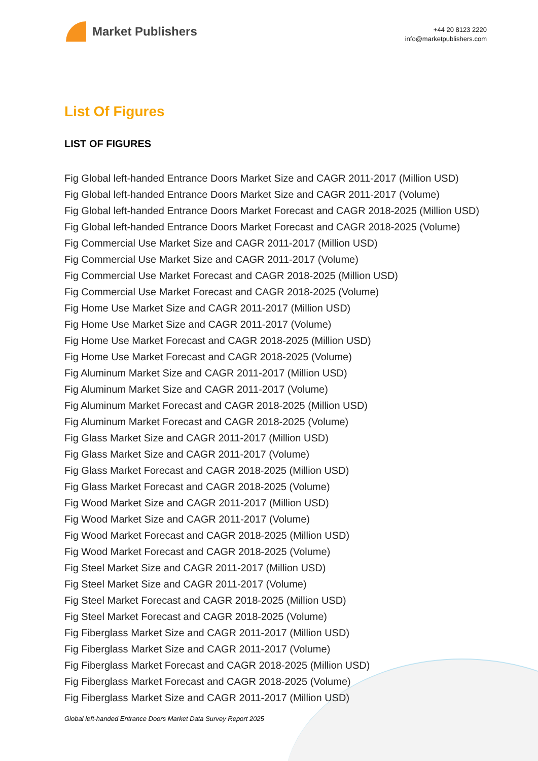Market Publishers
+44 20 8123 2220
info@marketpublishers.com
List Of Figures
LIST OF FIGURES
Fig Global left-handed Entrance Doors Market Size and CAGR 2011-2017 (Million USD)
Fig Global left-handed Entrance Doors Market Size and CAGR 2011-2017 (Volume)
Fig Global left-handed Entrance Doors Market Forecast and CAGR 2018-2025 (Million USD)
Fig Global left-handed Entrance Doors Market Forecast and CAGR 2018-2025 (Volume)
Fig Commercial Use Market Size and CAGR 2011-2017 (Million USD)
Fig Commercial Use Market Size and CAGR 2011-2017 (Volume)
Fig Commercial Use Market Forecast and CAGR 2018-2025 (Million USD)
Fig Commercial Use Market Forecast and CAGR 2018-2025 (Volume)
Fig Home Use Market Size and CAGR 2011-2017 (Million USD)
Fig Home Use Market Size and CAGR 2011-2017 (Volume)
Fig Home Use Market Forecast and CAGR 2018-2025 (Million USD)
Fig Home Use Market Forecast and CAGR 2018-2025 (Volume)
Fig Aluminum Market Size and CAGR 2011-2017 (Million USD)
Fig Aluminum Market Size and CAGR 2011-2017 (Volume)
Fig Aluminum Market Forecast and CAGR 2018-2025 (Million USD)
Fig Aluminum Market Forecast and CAGR 2018-2025 (Volume)
Fig Glass Market Size and CAGR 2011-2017 (Million USD)
Fig Glass Market Size and CAGR 2011-2017 (Volume)
Fig Glass Market Forecast and CAGR 2018-2025 (Million USD)
Fig Glass Market Forecast and CAGR 2018-2025 (Volume)
Fig Wood Market Size and CAGR 2011-2017 (Million USD)
Fig Wood Market Size and CAGR 2011-2017 (Volume)
Fig Wood Market Forecast and CAGR 2018-2025 (Million USD)
Fig Wood Market Forecast and CAGR 2018-2025 (Volume)
Fig Steel Market Size and CAGR 2011-2017 (Million USD)
Fig Steel Market Size and CAGR 2011-2017 (Volume)
Fig Steel Market Forecast and CAGR 2018-2025 (Million USD)
Fig Steel Market Forecast and CAGR 2018-2025 (Volume)
Fig Fiberglass Market Size and CAGR 2011-2017 (Million USD)
Fig Fiberglass Market Size and CAGR 2011-2017 (Volume)
Fig Fiberglass Market Forecast and CAGR 2018-2025 (Million USD)
Fig Fiberglass Market Forecast and CAGR 2018-2025 (Volume)
Fig Fiberglass Market Size and CAGR 2011-2017 (Million USD)
Global left-handed Entrance Doors Market Data Survey Report 2025